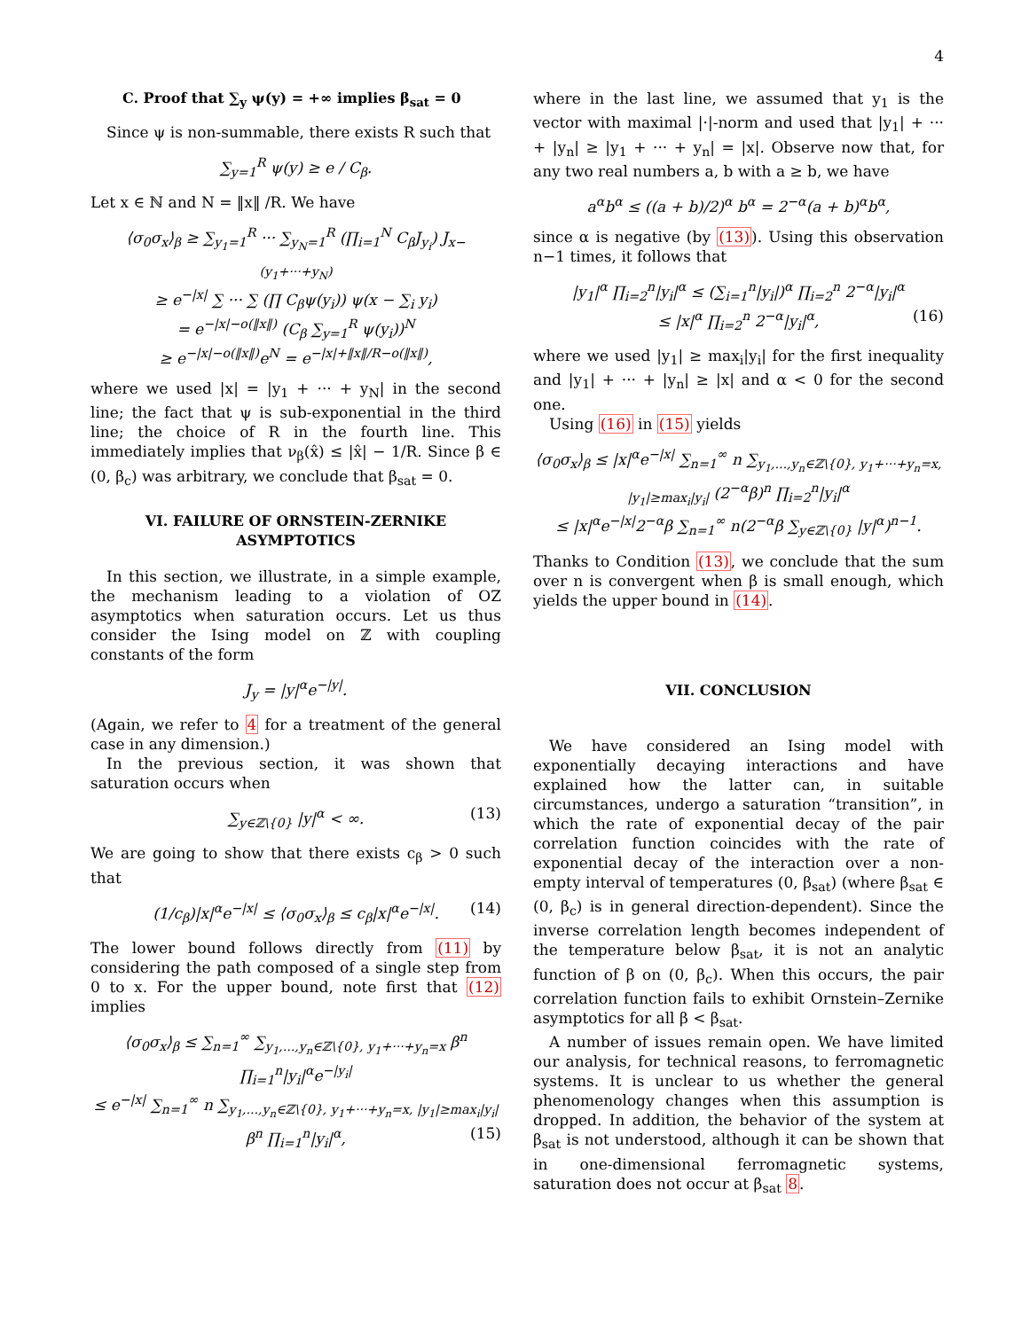4
C. Proof that ∑<sub>y</sub> ψ(y) = +∞ implies β<sub>sat</sub> = 0
Since ψ is non-summable, there exists R such that
∑<sub>y=1</sub><sup>R</sup> ψ(y) ≥ e / C<sub>β</sub>.
Let x ∈ ℕ and N = ‖x‖ /R. We have
⟨σ<sub>0</sub>σ<sub>x</sub>⟩<sub>β</sub> ≥ ∑<sub>y<sub>1</sub>=1</sub><sup>R</sup> ··· ∑<sub>y<sub>N</sub>=1</sub><sup>R</sup> (∏<sub>i=1</sub><sup>N</sup> C<sub>β</sub>J<sub>y<sub>i</sub></sub>) J<sub>x−(y<sub>1</sub>+···+y<sub>N</sub>)</sub>
≥ e<sup>−|x|</sup> ∑ ··· ∑ (∏ C<sub>β</sub>ψ(y<sub>i</sub>)) ψ(x − ∑<sub>i</sub> y<sub>i</sub>)
= e<sup>−|x|−o(‖x‖)</sup> (C<sub>β</sub> ∑<sub>y=1</sub><sup>R</sup> ψ(y<sub>i</sub>))<sup>N</sup>
≥ e<sup>−|x|−o(‖x‖)</sup>e<sup>N</sup> = e<sup>−|x|+‖x‖/R−o(‖x‖)</sup>,
where we used |x| = |y<sub>1</sub> + ··· + y<sub>N</sub>| in the second line; the fact that ψ is sub-exponential in the third line; the choice of R in the fourth line. This immediately implies that ν<sub>β</sub>(x̂) ≤ |x̂| − 1/R. Since β ∈ (0, β<sub>c</sub>) was arbitrary, we conclude that β<sub>sat</sub> = 0.
VI. FAILURE OF ORNSTEIN-ZERNIKE ASYMPTOTICS
In this section, we illustrate, in a simple example, the mechanism leading to a violation of OZ asymptotics when saturation occurs. Let us thus consider the Ising model on ℤ with coupling constants of the form
J<sub>y</sub> = |y|<sup>α</sup>e<sup>−|y|</sup>.
(Again, we refer to 4 for a treatment of the general case in any dimension.)
In the previous section, it was shown that saturation occurs when
∑<sub>y∈ℤ\{0}</sub> |y|<sup>α</sup> < ∞. (13)
We are going to show that there exists c<sub>β</sub> > 0 such that
(1/c<sub>β</sub>)|x|<sup>α</sup>e<sup>−|x|</sup> ≤ ⟨σ<sub>0</sub>σ<sub>x</sub>⟩<sub>β</sub> ≤ c<sub>β</sub>|x|<sup>α</sup>e<sup>−|x|</sup>. (14)
The lower bound follows directly from (11) by considering the path composed of a single step from 0 to x. For the upper bound, note first that (12) implies
⟨σ<sub>0</sub>σ<sub>x</sub>⟩<sub>β</sub> ≤ ∑<sub>n=1</sub><sup>∞</sup> ∑<sub>y<sub>1</sub>,...,y<sub>n</sub>∈ℤ\{0}, y<sub>1</sub>+···+y<sub>n</sub>=x</sub> β<sup>n</sup> ∏<sub>i=1</sub><sup>n</sup>|y<sub>i</sub>|<sup>α</sup>e<sup>−|y<sub>i</sub>|</sup>
≤ e<sup>−|x|</sup> ∑<sub>n=1</sub><sup>∞</sup> n ∑<sub>y<sub>1</sub>,...,y<sub>n</sub>∈ℤ\{0}, y<sub>1</sub>+···+y<sub>n</sub>=x, |y<sub>1</sub>|≥max<sub>i</sub>|y<sub>i</sub>|</sub> β<sup>n</sup> ∏<sub>i=1</sub><sup>n</sup>|y<sub>i</sub>|<sup>α</sup>, (15)
where in the last line, we assumed that y<sub>1</sub> is the vector with maximal |·|-norm and used that |y<sub>1</sub>| + ··· + |y<sub>n</sub>| ≥ |y<sub>1</sub> + ··· + y<sub>n</sub>| = |x|. Observe now that, for any two real numbers a, b with a ≥ b, we have
a<sup>α</sup>b<sup>α</sup> ≤ ((a + b)/2)<sup>α</sup> b<sup>α</sup> = 2<sup>−α</sup>(a + b)<sup>α</sup>b<sup>α</sup>,
since α is negative (by (13)). Using this observation n−1 times, it follows that
|y<sub>1</sub>|<sup>α</sup> ∏<sub>i=2</sub><sup>n</sup>|y<sub>i</sub>|<sup>α</sup> ≤ (∑<sub>i=1</sub><sup>n</sup>|y<sub>i</sub>|)<sup>α</sup> ∏<sub>i=2</sub><sup>n</sup> 2<sup>−α</sup>|y<sub>i</sub>|<sup>α</sup>
≤ |x|<sup>α</sup> ∏<sub>i=2</sub><sup>n</sup> 2<sup>−α</sup>|y<sub>i</sub>|<sup>α</sup>, (16)
where we used |y<sub>1</sub>| ≥ max<sub>i</sub>|y<sub>i</sub>| for the first inequality and |y<sub>1</sub>| + ··· + |y<sub>n</sub>| ≥ |x| and α < 0 for the second one.
Using (16) in (15) yields
⟨σ<sub>0</sub>σ<sub>x</sub>⟩<sub>β</sub> ≤ |x|<sup>α</sup>e<sup>−|x|</sup> ∑<sub>n=1</sub><sup>∞</sup> n ∑<sub>y<sub>1</sub>,...,y<sub>n</sub>∈ℤ\{0}, y<sub>1</sub>+···+y<sub>n</sub>=x, |y<sub>1</sub>|≥max<sub>i</sub>|y<sub>i</sub>|</sub> (2<sup>−α</sup>β)<sup>n</sup> ∏<sub>i=2</sub><sup>n</sup>|y<sub>i</sub>|<sup>α</sup>
≤ |x|<sup>α</sup>e<sup>−|x|</sup>2<sup>−α</sup>β ∑<sub>n=1</sub><sup>∞</sup> n(2<sup>−α</sup>β ∑<sub>y∈ℤ\{0}</sub> |y|<sup>α</sup>)<sup>n−1</sup>.
Thanks to Condition (13), we conclude that the sum over n is convergent when β is small enough, which yields the upper bound in (14).
VII. CONCLUSION
We have considered an Ising model with exponentially decaying interactions and have explained how the latter can, in suitable circumstances, undergo a saturation “transition”, in which the rate of exponential decay of the pair correlation function coincides with the rate of exponential decay of the interaction over a non-empty interval of temperatures (0, β<sub>sat</sub>) (where β<sub>sat</sub> ∈ (0, β<sub>c</sub>) is in general direction-dependent). Since the inverse correlation length becomes independent of the temperature below β<sub>sat</sub>, it is not an analytic function of β on (0, β<sub>c</sub>). When this occurs, the pair correlation function fails to exhibit Ornstein–Zernike asymptotics for all β < β<sub>sat</sub>.
A number of issues remain open. We have limited our analysis, for technical reasons, to ferromagnetic systems. It is unclear to us whether the general phenomenology changes when this assumption is dropped. In addition, the behavior of the system at β<sub>sat</sub> is not understood, although it can be shown that in one-dimensional ferromagnetic systems, saturation does not occur at β<sub>sat</sub> 8.